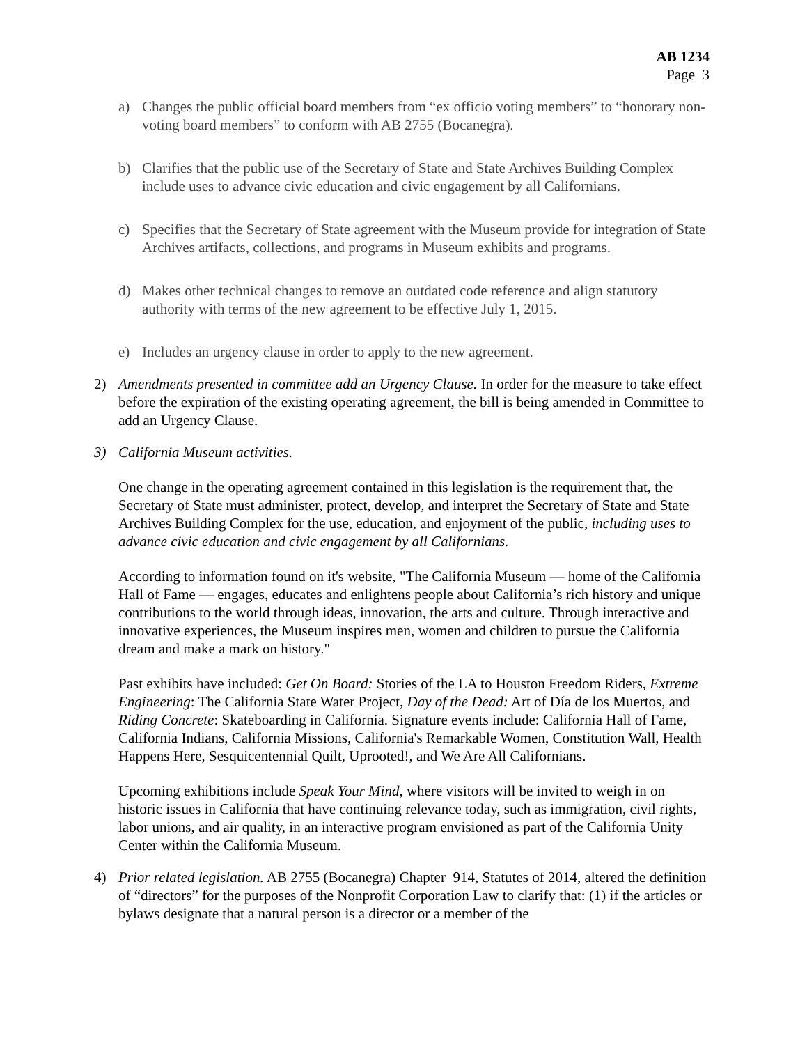AB 1234
Page 3
a) Changes the public official board members from “ex officio voting members” to “honorary non-voting board members” to conform with AB 2755 (Bocanegra).
b) Clarifies that the public use of the Secretary of State and State Archives Building Complex include uses to advance civic education and civic engagement by all Californians.
c) Specifies that the Secretary of State agreement with the Museum provide for integration of State Archives artifacts, collections, and programs in Museum exhibits and programs.
d) Makes other technical changes to remove an outdated code reference and align statutory authority with terms of the new agreement to be effective July 1, 2015.
e) Includes an urgency clause in order to apply to the new agreement.
2) Amendments presented in committee add an Urgency Clause. In order for the measure to take effect before the expiration of the existing operating agreement, the bill is being amended in Committee to add an Urgency Clause.
3) California Museum activities.
One change in the operating agreement contained in this legislation is the requirement that, the Secretary of State must administer, protect, develop, and interpret the Secretary of State and State Archives Building Complex for the use, education, and enjoyment of the public, including uses to advance civic education and civic engagement by all Californians.
According to information found on it's website, "The California Museum — home of the California Hall of Fame — engages, educates and enlightens people about California’s rich history and unique contributions to the world through ideas, innovation, the arts and culture. Through interactive and innovative experiences, the Museum inspires men, women and children to pursue the California dream and make a mark on history."
Past exhibits have included: Get On Board: Stories of the LA to Houston Freedom Riders, Extreme Engineering: The California State Water Project, Day of the Dead: Art of Día de los Muertos, and Riding Concrete: Skateboarding in California. Signature events include: California Hall of Fame, California Indians, California Missions, California's Remarkable Women, Constitution Wall, Health Happens Here, Sesquicentennial Quilt, Uprooted!, and We Are All Californians.
Upcoming exhibitions include Speak Your Mind, where visitors will be invited to weigh in on historic issues in California that have continuing relevance today, such as immigration, civil rights, labor unions, and air quality, in an interactive program envisioned as part of the California Unity Center within the California Museum.
4) Prior related legislation. AB 2755 (Bocanegra) Chapter 914, Statutes of 2014, altered the definition of “directors” for the purposes of the Nonprofit Corporation Law to clarify that: (1) if the articles or bylaws designate that a natural person is a director or a member of the